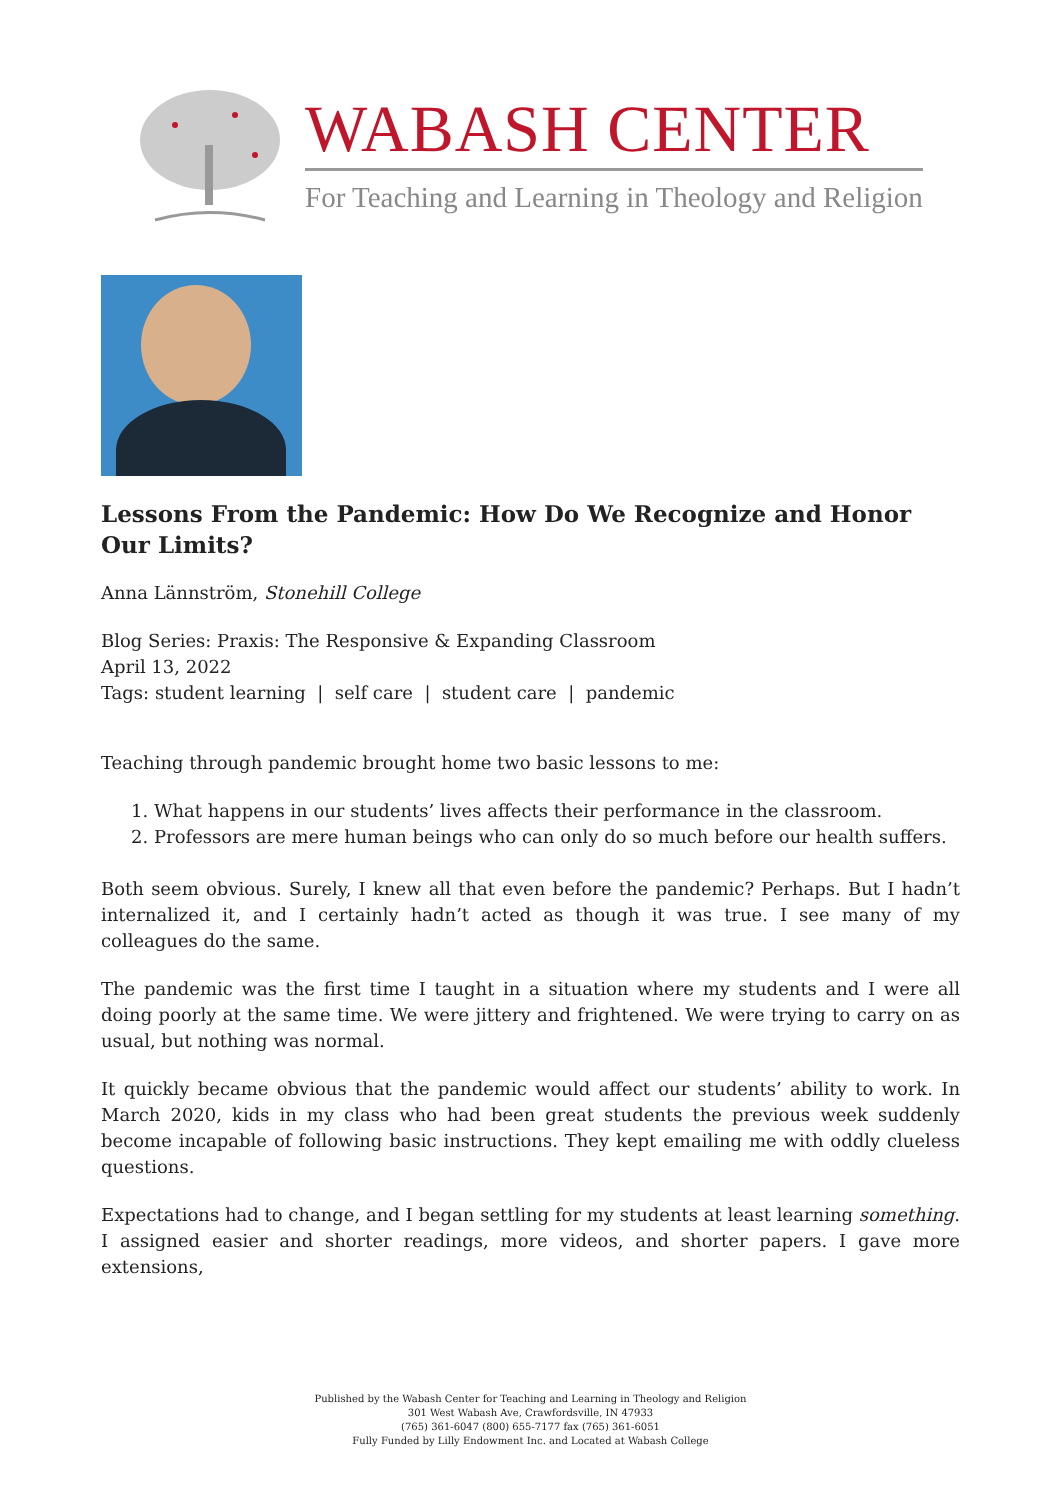WABASH CENTER
For Teaching and Learning in Theology and Religion
Lessons From the Pandemic: How Do We Recognize and Honor Our Limits?
Anna Lännström, Stonehill College
Blog Series: Praxis: The Responsive & Expanding Classroom
April 13, 2022
Tags: student learning | self care | student care | pandemic
Teaching through pandemic brought home two basic lessons to me:
1. What happens in our students’ lives affects their performance in the classroom.
2. Professors are mere human beings who can only do so much before our health suffers.
Both seem obvious. Surely, I knew all that even before the pandemic? Perhaps. But I hadn’t internalized it, and I certainly hadn’t acted as though it was true. I see many of my colleagues do the same.
The pandemic was the first time I taught in a situation where my students and I were all doing poorly at the same time. We were jittery and frightened. We were trying to carry on as usual, but nothing was normal.
It quickly became obvious that the pandemic would affect our students’ ability to work. In March 2020, kids in my class who had been great students the previous week suddenly become incapable of following basic instructions. They kept emailing me with oddly clueless questions.
Expectations had to change, and I began settling for my students at least learning something. I assigned easier and shorter readings, more videos, and shorter papers. I gave more extensions,
Published by the Wabash Center for Teaching and Learning in Theology and Religion
301 West Wabash Ave, Crawfordsville, IN 47933
(765) 361-6047 (800) 655-7177 fax (765) 361-6051
Fully Funded by Lilly Endowment Inc. and Located at Wabash College